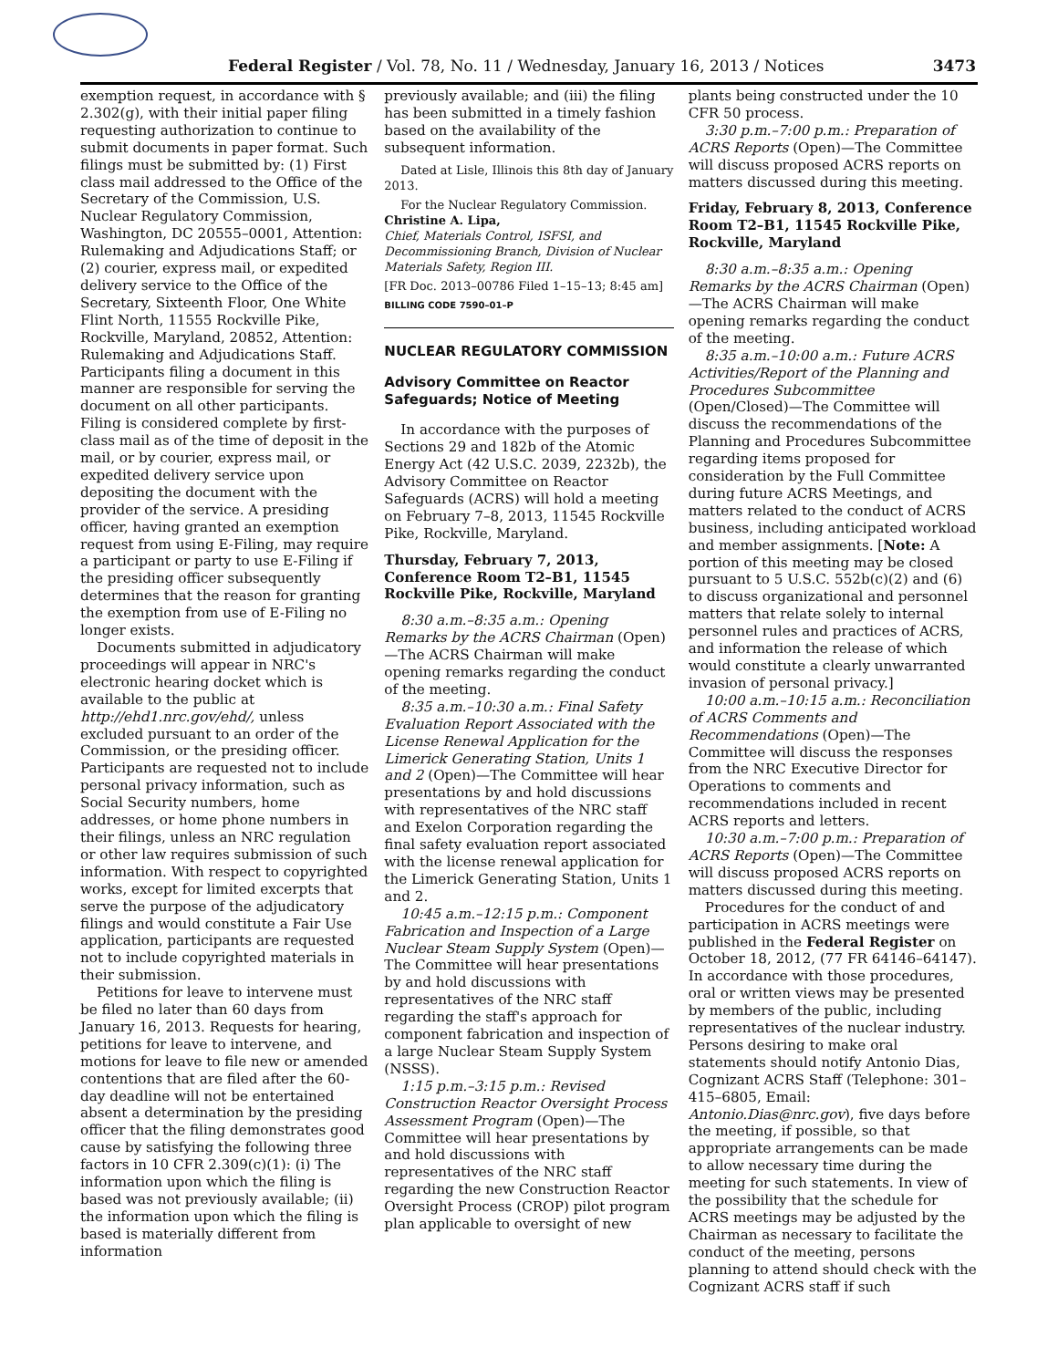Federal Register / Vol. 78, No. 11 / Wednesday, January 16, 2013 / Notices 3473
exemption request, in accordance with § 2.302(g), with their initial paper filing requesting authorization to continue to submit documents in paper format. Such filings must be submitted by: (1) First class mail addressed to the Office of the Secretary of the Commission, U.S. Nuclear Regulatory Commission, Washington, DC 20555–0001, Attention: Rulemaking and Adjudications Staff; or (2) courier, express mail, or expedited delivery service to the Office of the Secretary, Sixteenth Floor, One White Flint North, 11555 Rockville Pike, Rockville, Maryland, 20852, Attention: Rulemaking and Adjudications Staff. Participants filing a document in this manner are responsible for serving the document on all other participants. Filing is considered complete by first-class mail as of the time of deposit in the mail, or by courier, express mail, or expedited delivery service upon depositing the document with the provider of the service. A presiding officer, having granted an exemption request from using E-Filing, may require a participant or party to use E-Filing if the presiding officer subsequently determines that the reason for granting the exemption from use of E-Filing no longer exists.
Documents submitted in adjudicatory proceedings will appear in NRC's electronic hearing docket which is available to the public at http://ehd1.nrc.gov/ehd/, unless excluded pursuant to an order of the Commission, or the presiding officer. Participants are requested not to include personal privacy information, such as Social Security numbers, home addresses, or home phone numbers in their filings, unless an NRC regulation or other law requires submission of such information. With respect to copyrighted works, except for limited excerpts that serve the purpose of the adjudicatory filings and would constitute a Fair Use application, participants are requested not to include copyrighted materials in their submission.
Petitions for leave to intervene must be filed no later than 60 days from January 16, 2013. Requests for hearing, petitions for leave to intervene, and motions for leave to file new or amended contentions that are filed after the 60-day deadline will not be entertained absent a determination by the presiding officer that the filing demonstrates good cause by satisfying the following three factors in 10 CFR 2.309(c)(1): (i) The information upon which the filing is based was not previously available; (ii) the information upon which the filing is based is materially different from information
previously available; and (iii) the filing has been submitted in a timely fashion based on the availability of the subsequent information.
Dated at Lisle, Illinois this 8th day of January 2013.
For the Nuclear Regulatory Commission.
Christine A. Lipa,
Chief, Materials Control, ISFSI, and Decommissioning Branch, Division of Nuclear Materials Safety, Region III.
[FR Doc. 2013–00786 Filed 1–15–13; 8:45 am]
BILLING CODE 7590–01–P
NUCLEAR REGULATORY COMMISSION
Advisory Committee on Reactor Safeguards; Notice of Meeting
In accordance with the purposes of Sections 29 and 182b of the Atomic Energy Act (42 U.S.C. 2039, 2232b), the Advisory Committee on Reactor Safeguards (ACRS) will hold a meeting on February 7–8, 2013, 11545 Rockville Pike, Rockville, Maryland.
Thursday, February 7, 2013, Conference Room T2–B1, 11545 Rockville Pike, Rockville, Maryland
8:30 a.m.–8:35 a.m.: Opening Remarks by the ACRS Chairman (Open)—The ACRS Chairman will make opening remarks regarding the conduct of the meeting.
8:35 a.m.–10:30 a.m.: Final Safety Evaluation Report Associated with the License Renewal Application for the Limerick Generating Station, Units 1 and 2 (Open)—The Committee will hear presentations by and hold discussions with representatives of the NRC staff and Exelon Corporation regarding the final safety evaluation report associated with the license renewal application for the Limerick Generating Station, Units 1 and 2.
10:45 a.m.–12:15 p.m.: Component Fabrication and Inspection of a Large Nuclear Steam Supply System (Open)—The Committee will hear presentations by and hold discussions with representatives of the NRC staff regarding the staff's approach for component fabrication and inspection of a large Nuclear Steam Supply System (NSSS).
1:15 p.m.–3:15 p.m.: Revised Construction Reactor Oversight Process Assessment Program (Open)—The Committee will hear presentations by and hold discussions with representatives of the NRC staff regarding the new Construction Reactor Oversight Process (CROP) pilot program plan applicable to oversight of new
plants being constructed under the 10 CFR 50 process.
3:30 p.m.–7:00 p.m.: Preparation of ACRS Reports (Open)—The Committee will discuss proposed ACRS reports on matters discussed during this meeting.
Friday, February 8, 2013, Conference Room T2–B1, 11545 Rockville Pike, Rockville, Maryland
8:30 a.m.–8:35 a.m.: Opening Remarks by the ACRS Chairman (Open)—The ACRS Chairman will make opening remarks regarding the conduct of the meeting.
8:35 a.m.–10:00 a.m.: Future ACRS Activities/Report of the Planning and Procedures Subcommittee (Open/Closed)—The Committee will discuss the recommendations of the Planning and Procedures Subcommittee regarding items proposed for consideration by the Full Committee during future ACRS Meetings, and matters related to the conduct of ACRS business, including anticipated workload and member assignments. [Note: A portion of this meeting may be closed pursuant to 5 U.S.C. 552b(c)(2) and (6) to discuss organizational and personnel matters that relate solely to internal personnel rules and practices of ACRS, and information the release of which would constitute a clearly unwarranted invasion of personal privacy.]
10:00 a.m.–10:15 a.m.: Reconciliation of ACRS Comments and Recommendations (Open)—The Committee will discuss the responses from the NRC Executive Director for Operations to comments and recommendations included in recent ACRS reports and letters.
10:30 a.m.–7:00 p.m.: Preparation of ACRS Reports (Open)—The Committee will discuss proposed ACRS reports on matters discussed during this meeting.
Procedures for the conduct of and participation in ACRS meetings were published in the Federal Register on October 18, 2012, (77 FR 64146–64147). In accordance with those procedures, oral or written views may be presented by members of the public, including representatives of the nuclear industry. Persons desiring to make oral statements should notify Antonio Dias, Cognizant ACRS Staff (Telephone: 301–415–6805, Email: Antonio.Dias@nrc.gov), five days before the meeting, if possible, so that appropriate arrangements can be made to allow necessary time during the meeting for such statements. In view of the possibility that the schedule for ACRS meetings may be adjusted by the Chairman as necessary to facilitate the conduct of the meeting, persons planning to attend should check with the Cognizant ACRS staff if such